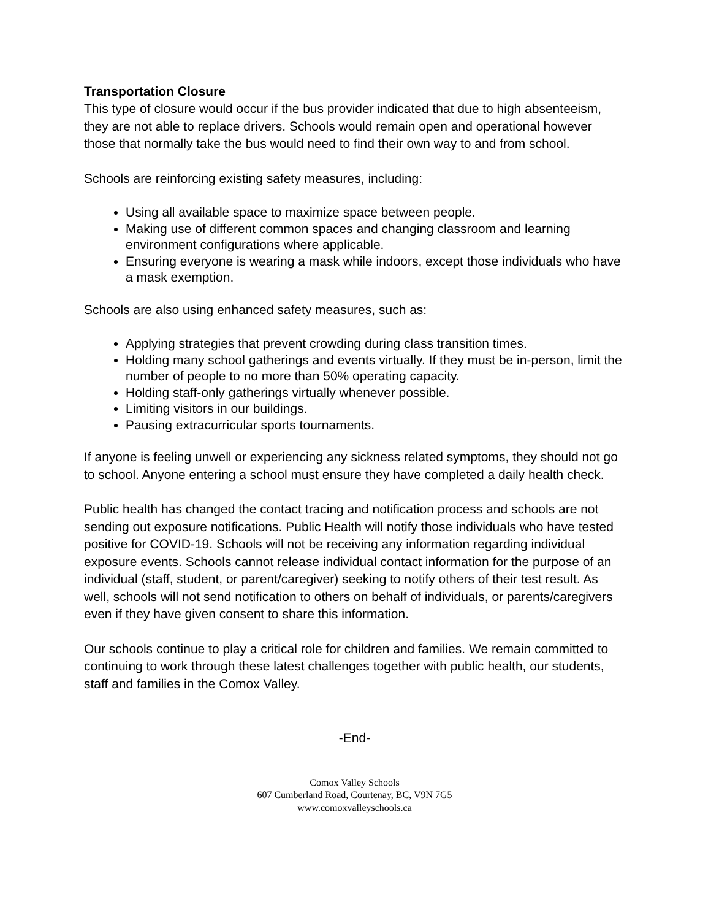Transportation Closure
This type of closure would occur if the bus provider indicated that due to high absenteeism, they are not able to replace drivers. Schools would remain open and operational however those that normally take the bus would need to find their own way to and from school.
Schools are reinforcing existing safety measures, including:
Using all available space to maximize space between people.
Making use of different common spaces and changing classroom and learning environment configurations where applicable.
Ensuring everyone is wearing a mask while indoors, except those individuals who have a mask exemption.
Schools are also using enhanced safety measures, such as:
Applying strategies that prevent crowding during class transition times.
Holding many school gatherings and events virtually. If they must be in-person, limit the number of people to no more than 50% operating capacity.
Holding staff-only gatherings virtually whenever possible.
Limiting visitors in our buildings.
Pausing extracurricular sports tournaments.
If anyone is feeling unwell or experiencing any sickness related symptoms, they should not go to school. Anyone entering a school must ensure they have completed a daily health check.
Public health has changed the contact tracing and notification process and schools are not sending out exposure notifications. Public Health will notify those individuals who have tested positive for COVID-19. Schools will not be receiving any information regarding individual exposure events. Schools cannot release individual contact information for the purpose of an individual (staff, student, or parent/caregiver) seeking to notify others of their test result. As well, schools will not send notification to others on behalf of individuals, or parents/caregivers even if they have given consent to share this information.
Our schools continue to play a critical role for children and families. We remain committed to continuing to work through these latest challenges together with public health, our students, staff and families in the Comox Valley.
-End-
Comox Valley Schools
607 Cumberland Road, Courtenay, BC, V9N 7G5
www.comoxvalleyschools.ca